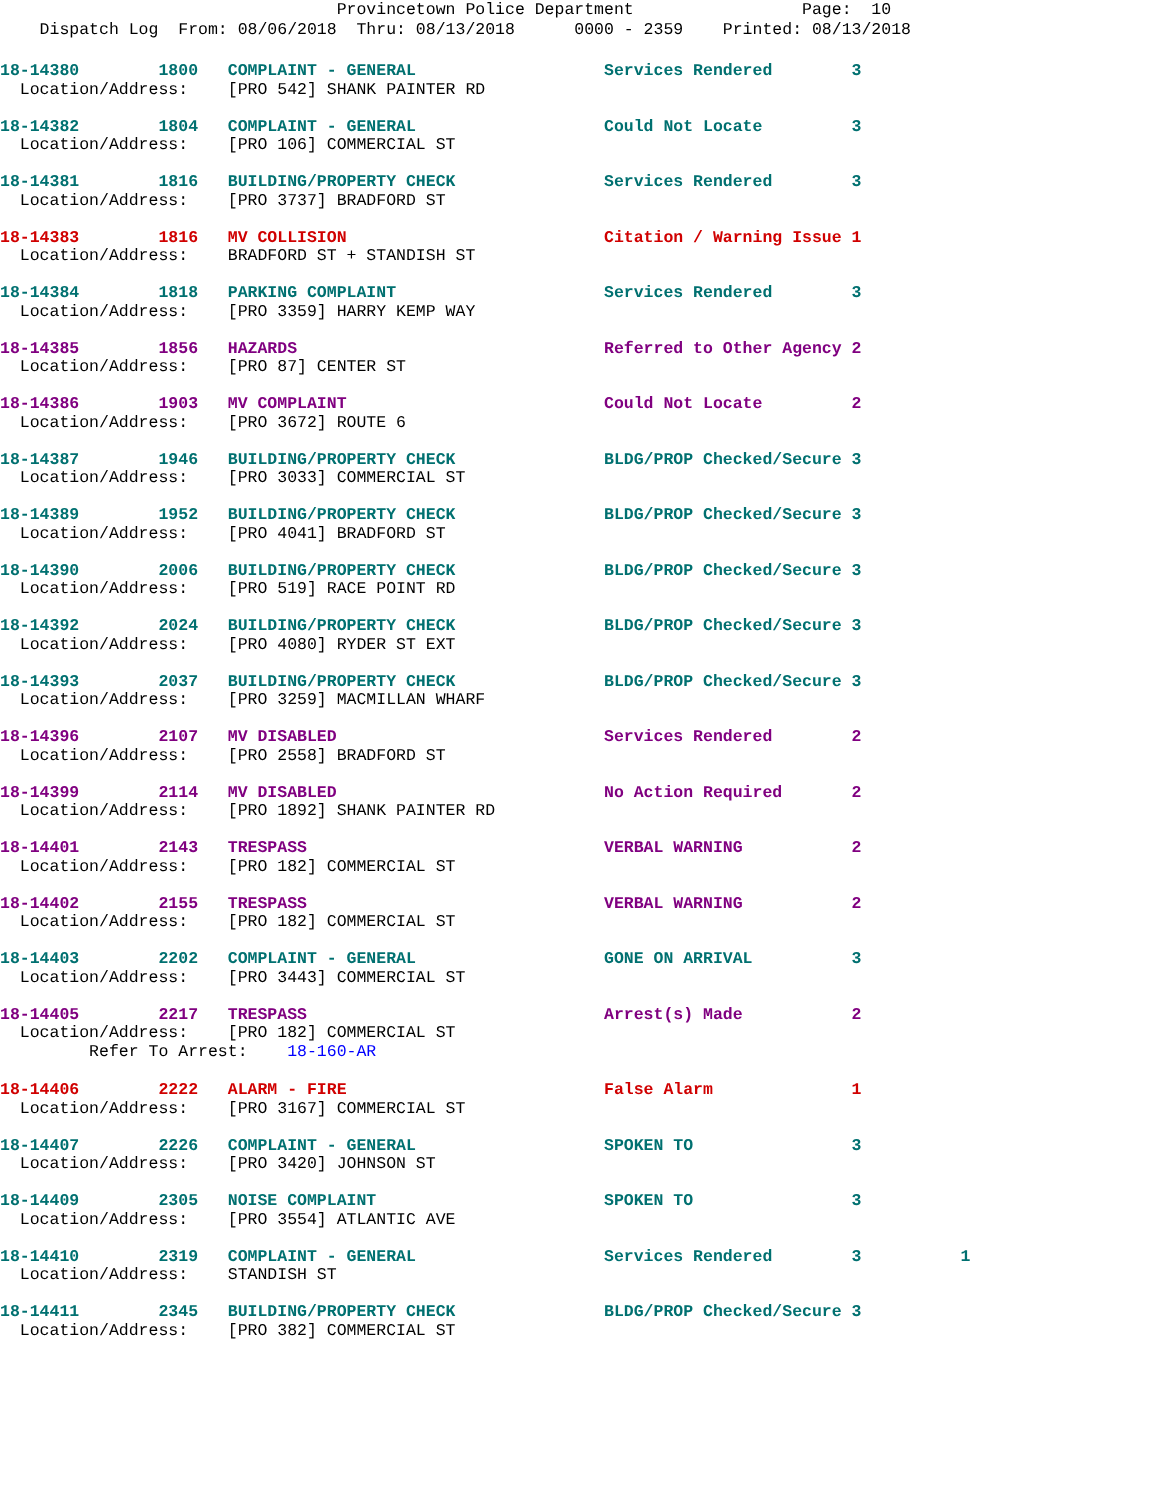Provincetown Police Department                 Page:  10
    Dispatch Log  From: 08/06/2018  Thru: 08/13/2018      0000 - 2359    Printed: 08/13/2018
18-14380        1800   COMPLAINT - GENERAL                   Services Rendered        3
  Location/Address:    [PRO 542] SHANK PAINTER RD
18-14382        1804   COMPLAINT - GENERAL                   Could Not Locate         3
  Location/Address:    [PRO 106] COMMERCIAL ST
18-14381        1816   BUILDING/PROPERTY CHECK               Services Rendered        3
  Location/Address:    [PRO 3737] BRADFORD ST
18-14383        1816   MV COLLISION                          Citation / Warning Issue 1
  Location/Address:    BRADFORD ST + STANDISH ST
18-14384        1818   PARKING COMPLAINT                     Services Rendered        3
  Location/Address:    [PRO 3359] HARRY KEMP WAY
18-14385        1856   HAZARDS                               Referred to Other Agency 2
  Location/Address:    [PRO 87] CENTER ST
18-14386        1903   MV COMPLAINT                          Could Not Locate         2
  Location/Address:    [PRO 3672] ROUTE 6
18-14387        1946   BUILDING/PROPERTY CHECK               BLDG/PROP Checked/Secure 3
  Location/Address:    [PRO 3033] COMMERCIAL ST
18-14389        1952   BUILDING/PROPERTY CHECK               BLDG/PROP Checked/Secure 3
  Location/Address:    [PRO 4041] BRADFORD ST
18-14390        2006   BUILDING/PROPERTY CHECK               BLDG/PROP Checked/Secure 3
  Location/Address:    [PRO 519] RACE POINT RD
18-14392        2024   BUILDING/PROPERTY CHECK               BLDG/PROP Checked/Secure 3
  Location/Address:    [PRO 4080] RYDER ST EXT
18-14393        2037   BUILDING/PROPERTY CHECK               BLDG/PROP Checked/Secure 3
  Location/Address:    [PRO 3259] MACMILLAN WHARF
18-14396        2107   MV DISABLED                           Services Rendered        2
  Location/Address:    [PRO 2558] BRADFORD ST
18-14399        2114   MV DISABLED                           No Action Required       2
  Location/Address:    [PRO 1892] SHANK PAINTER RD
18-14401        2143   TRESPASS                              VERBAL WARNING           2
  Location/Address:    [PRO 182] COMMERCIAL ST
18-14402        2155   TRESPASS                              VERBAL WARNING           2
  Location/Address:    [PRO 182] COMMERCIAL ST
18-14403        2202   COMPLAINT - GENERAL                   GONE ON ARRIVAL          3
  Location/Address:    [PRO 3443] COMMERCIAL ST
18-14405        2217   TRESPASS                              Arrest(s) Made           2
  Location/Address:    [PRO 182] COMMERCIAL ST
         Refer To Arrest:    18-160-AR
18-14406        2222   ALARM - FIRE                          False Alarm              1
  Location/Address:    [PRO 3167] COMMERCIAL ST
18-14407        2226   COMPLAINT - GENERAL                   SPOKEN TO                3
  Location/Address:    [PRO 3420] JOHNSON ST
18-14409        2305   NOISE COMPLAINT                       SPOKEN TO                3
  Location/Address:    [PRO 3554] ATLANTIC AVE
18-14410        2319   COMPLAINT - GENERAL                   Services Rendered        3          1
  Location/Address:    STANDISH ST
18-14411        2345   BUILDING/PROPERTY CHECK               BLDG/PROP Checked/Secure 3
  Location/Address:    [PRO 382] COMMERCIAL ST